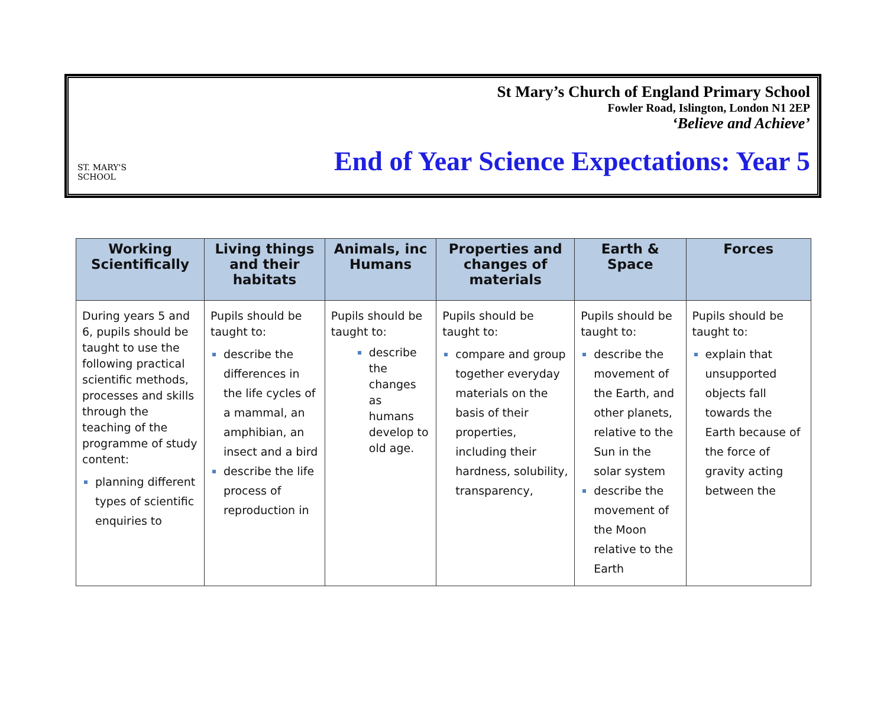ST. MARY'S SCHOOL
St Mary’s Church of England Primary School
Fowler Road, Islington, London N1 2EP
‘Believe and Achieve’
End of Year Science Expectations: Year 5
| Working Scientifically | Living things and their habitats | Animals, inc Humans | Properties and changes of materials | Earth & Space | Forces |
| --- | --- | --- | --- | --- | --- |
| During years 5 and 6, pupils should be taught to use the following practical scientific methods, processes and skills through the teaching of the programme of study content: planning different types of scientific enquiries to | Pupils should be taught to: describe the differences in the life cycles of a mammal, an amphibian, an insect and a bird describe the life process of reproduction in | Pupils should be taught to: describe the changes as humans develop to old age. | Pupils should be taught to: compare and group together everyday materials on the basis of their properties, including their hardness, solubility, transparency, | Pupils should be taught to: describe the movement of the Earth, and other planets, relative to the Sun in the solar system describe the movement of the Moon relative to the Earth | Pupils should be taught to: explain that unsupported objects fall towards the Earth because of the force of gravity acting between the |